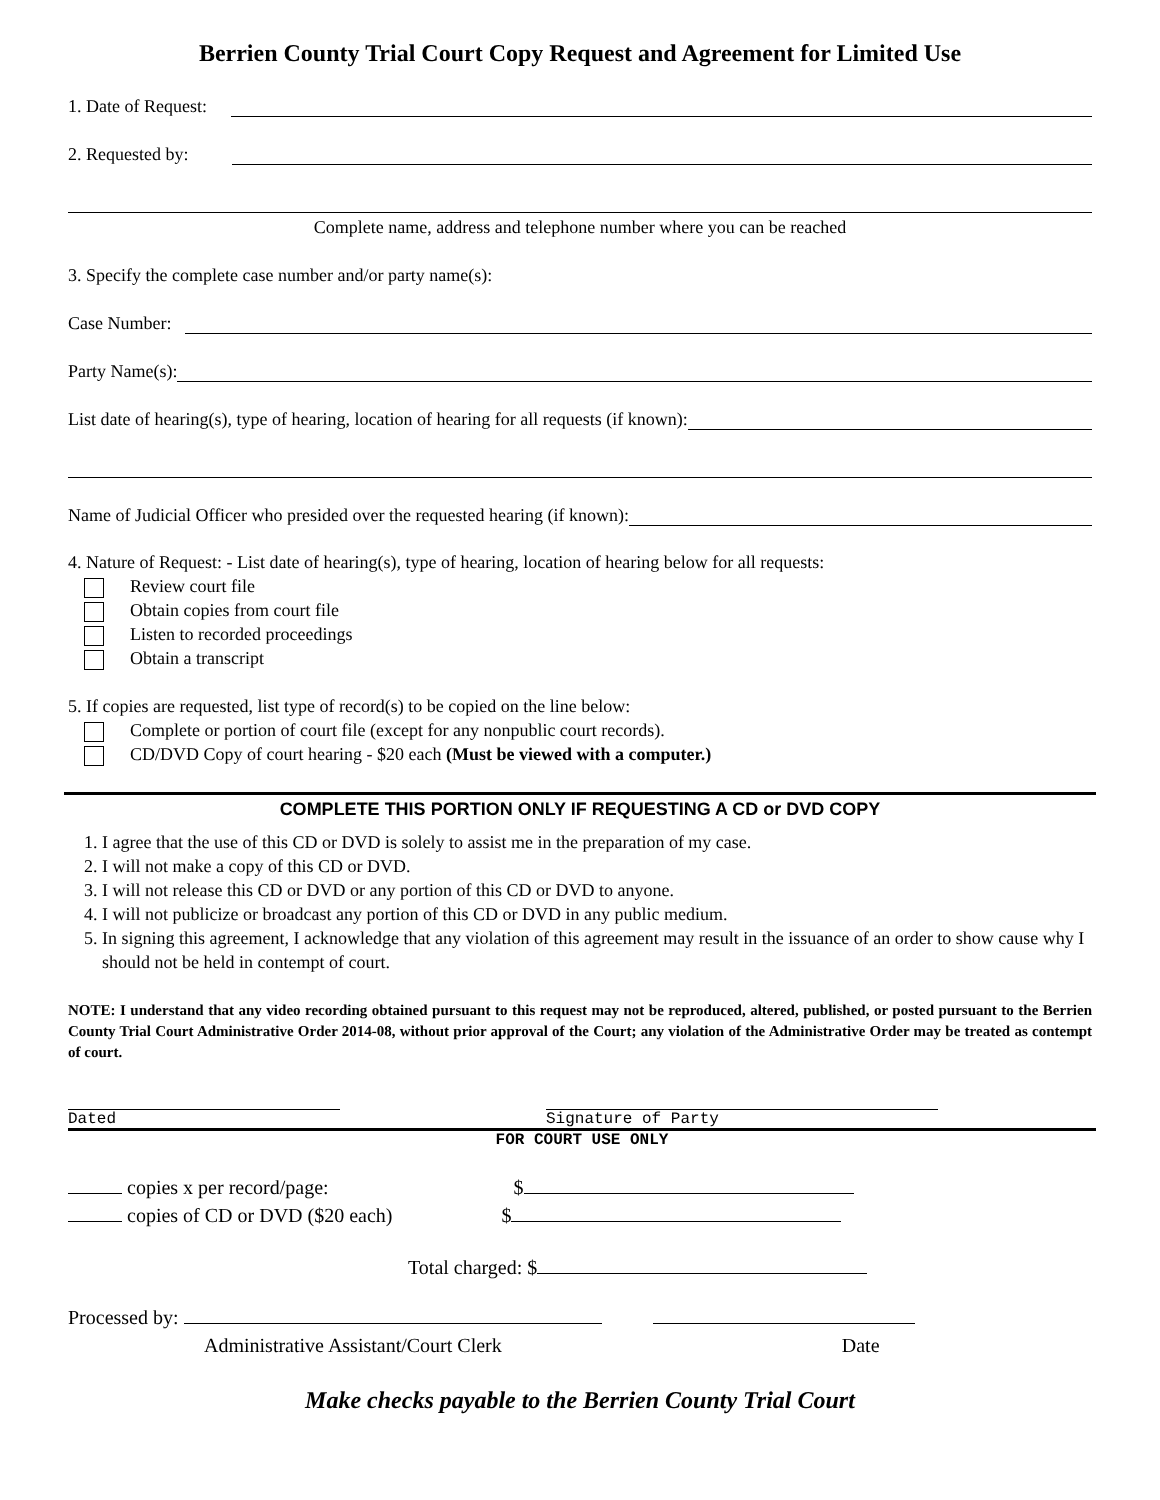Berrien County Trial Court Copy Request and Agreement for Limited Use
1. Date of Request:
2. Requested by:
Complete name, address and telephone number where you can be reached
3. Specify the complete case number and/or party name(s):
Case Number:
Party Name(s):
List date of hearing(s), type of hearing, location of hearing for all requests (if known):
Name of Judicial Officer who presided over the requested hearing (if known):
4. Nature of Request: - List date of hearing(s), type of hearing, location of hearing below for all requests:
Review court file
Obtain copies from court file
Listen to recorded proceedings
Obtain a transcript
5. If copies are requested, list type of record(s) to be copied on the line below:
Complete or portion of court file (except for any nonpublic court records).
CD/DVD Copy of court hearing - $20 each (Must be viewed with a computer.)
COMPLETE THIS PORTION ONLY IF REQUESTING A CD or DVD COPY
1. I agree that the use of this CD or DVD is solely to assist me in the preparation of my case.
2. I will not make a copy of this CD or DVD.
3. I will not release this CD or DVD or any portion of this CD or DVD to anyone.
4. I will not publicize or broadcast any portion of this CD or DVD in any public medium.
5. In signing this agreement, I acknowledge that any violation of this agreement may result in the issuance of an order to show cause why I should not be held in contempt of court.
NOTE: I understand that any video recording obtained pursuant to this request may not be reproduced, altered, published, or posted pursuant to the Berrien County Trial Court Administrative Order 2014-08, without prior approval of the Court; any violation of the Administrative Order may be treated as contempt of court.
Dated Signature of Party
FOR COURT USE ONLY
copies x per record/page: $
copies of CD or DVD ($20 each) $
Total charged: $
Processed by:
Administrative Assistant/Court Clerk Date
Make checks payable to the Berrien County Trial Court